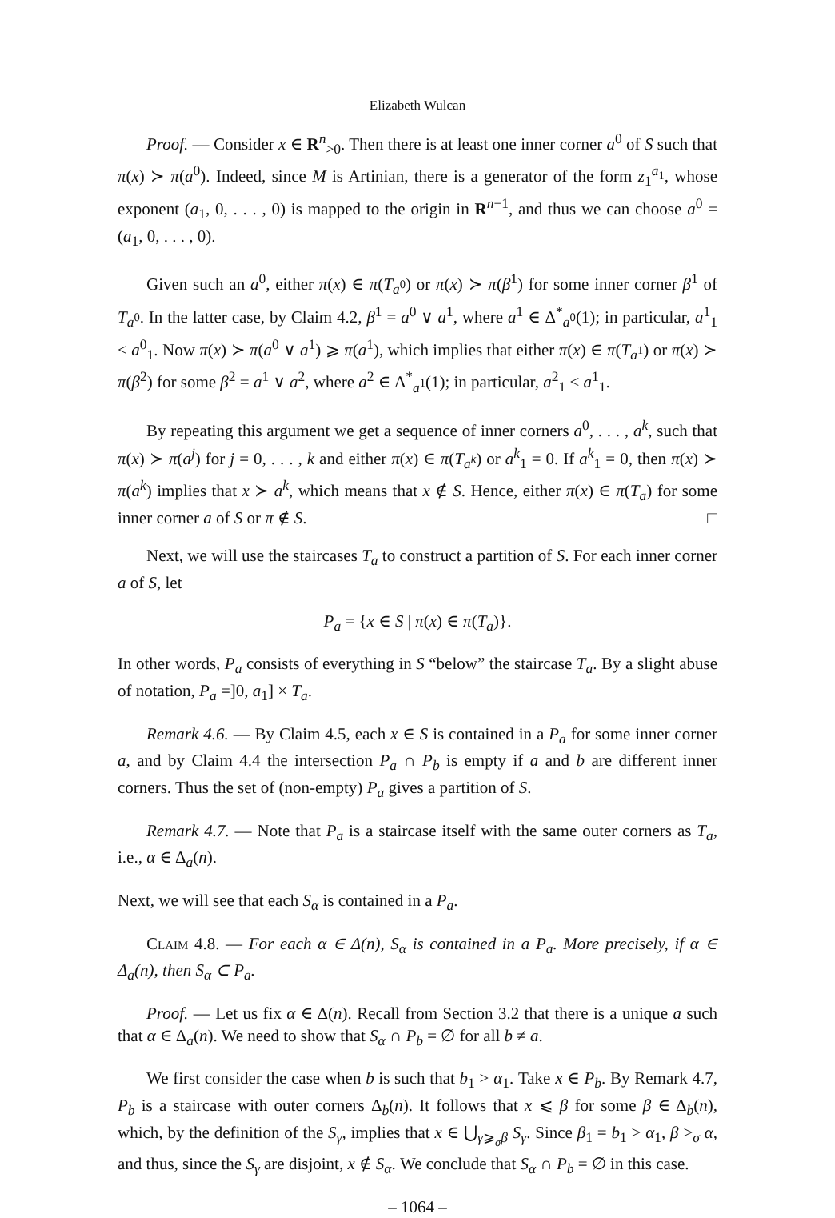Elizabeth Wulcan
Proof. — Consider x ∈ R<sup>n</sup><sub>>0</sub>. Then there is at least one inner corner a<sup>0</sup> of S such that π(x) ≻ π(a<sup>0</sup>). Indeed, since M is Artinian, there is a generator of the form z<sub>1</sub><sup>a<sub>1</sub></sup>, whose exponent (a<sub>1</sub>, 0, . . . , 0) is mapped to the origin in R<sup>n−1</sup>, and thus we can choose a<sup>0</sup> = (a<sub>1</sub>, 0, . . . , 0).
Given such an a<sup>0</sup>, either π(x) ∈ π(T<sub>a<sup>0</sup></sub>) or π(x) ≻ π(β<sup>1</sup>) for some inner corner β<sup>1</sup> of T<sub>a<sup>0</sup></sub>. In the latter case, by Claim 4.2, β<sup>1</sup> = a<sup>0</sup> ∨ a<sup>1</sup>, where a<sup>1</sup> ∈ Δ<sup>*</sup><sub>a<sup>0</sup></sub>(1); in particular, a<sup>1</sup><sub>1</sub> < a<sup>0</sup><sub>1</sub>. Now π(x) ≻ π(a<sup>0</sup> ∨ a<sup>1</sup>) ⩾ π(a<sup>1</sup>), which implies that either π(x) ∈ π(T<sub>a<sup>1</sup></sub>) or π(x) ≻ π(β<sup>2</sup>) for some β<sup>2</sup> = a<sup>1</sup> ∨ a<sup>2</sup>, where a<sup>2</sup> ∈ Δ<sup>*</sup><sub>a<sup>1</sup></sub>(1); in particular, a<sup>2</sup><sub>1</sub> < a<sup>1</sup><sub>1</sub>.
By repeating this argument we get a sequence of inner corners a<sup>0</sup>, . . . , a<sup>k</sup>, such that π(x) ≻ π(a<sup>j</sup>) for j = 0, . . . , k and either π(x) ∈ π(T<sub>a<sup>k</sup></sub>) or a<sup>k</sup><sub>1</sub> = 0. If a<sup>k</sup><sub>1</sub> = 0, then π(x) ≻ π(a<sup>k</sup>) implies that x ≻ a<sup>k</sup>, which means that x ∉ S. Hence, either π(x) ∈ π(T<sub>a</sub>) for some inner corner a of S or π ∉ S. □
Next, we will use the staircases T<sub>a</sub> to construct a partition of S. For each inner corner a of S, let
P<sub>a</sub> = {x ∈ S | π(x) ∈ π(T<sub>a</sub>)}.
In other words, P<sub>a</sub> consists of everything in S “below” the staircase T<sub>a</sub>. By a slight abuse of notation, P<sub>a</sub> =]0, a<sub>1</sub>] × T<sub>a</sub>.
Remark 4.6. — By Claim 4.5, each x ∈ S is contained in a P<sub>a</sub> for some inner corner a, and by Claim 4.4 the intersection P<sub>a</sub> ∩ P<sub>b</sub> is empty if a and b are different inner corners. Thus the set of (non-empty) P<sub>a</sub> gives a partition of S.
Remark 4.7. — Note that P<sub>a</sub> is a staircase itself with the same outer corners as T<sub>a</sub>, i.e., α ∈ Δ<sub>a</sub>(n).
Next, we will see that each S<sub>α</sub> is contained in a P<sub>a</sub>.
Claim 4.8. — For each α ∈ Δ(n), S<sub>α</sub> is contained in a P<sub>a</sub>. More precisely, if α ∈ Δ<sub>a</sub>(n), then S<sub>α</sub> ⊂ P<sub>a</sub>.
Proof. — Let us fix α ∈ Δ(n). Recall from Section 3.2 that there is a unique a such that α ∈ Δ<sub>a</sub>(n). We need to show that S<sub>α</sub> ∩ P<sub>b</sub> = ∅ for all b ≠ a.
We first consider the case when b is such that b<sub>1</sub> > α<sub>1</sub>. Take x ∈ P<sub>b</sub>. By Remark 4.7, P<sub>b</sub> is a staircase with outer corners Δ<sub>b</sub>(n). It follows that x ⩽ β for some β ∈ Δ<sub>b</sub>(n), which, by the definition of the S<sub>γ</sub>, implies that x ∈ ⋃<sub>γ⩾<sub>σ</sub>β</sub> S<sub>γ</sub>. Since β<sub>1</sub> = b<sub>1</sub> > α<sub>1</sub>, β ><sub>σ</sub> α, and thus, since the S<sub>γ</sub> are disjoint, x ∉ S<sub>α</sub>. We conclude that S<sub>α</sub> ∩ P<sub>b</sub> = ∅ in this case.
– 1064 –